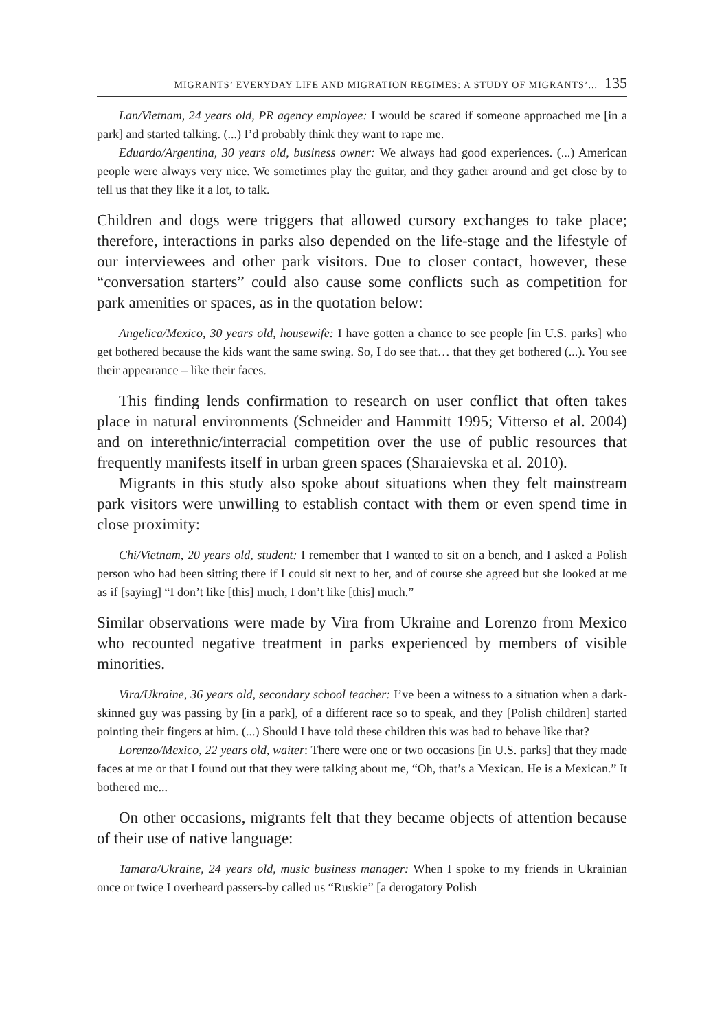MIGRANTS’ EVERYDAY LIFE AND MIGRATION REGIMES: A STUDY OF MIGRANTS’... 135
Lan/Vietnam, 24 years old, PR agency employee: I would be scared if someone approached me [in a park] and started talking. (...) I’d probably think they want to rape me.
Eduardo/Argentina, 30 years old, business owner: We always had good experiences. (...) American people were always very nice. We sometimes play the guitar, and they gather around and get close by to tell us that they like it a lot, to talk.
Children and dogs were triggers that allowed cursory exchanges to take place; therefore, interactions in parks also depended on the life-stage and the lifestyle of our interviewees and other park visitors. Due to closer contact, however, these “conversation starters” could also cause some conflicts such as competition for park amenities or spaces, as in the quotation below:
Angelica/Mexico, 30 years old, housewife: I have gotten a chance to see people [in U.S. parks] who get bothered because the kids want the same swing. So, I do see that… that they get bothered (...). You see their appearance – like their faces.
This finding lends confirmation to research on user conflict that often takes place in natural environments (Schneider and Hammitt 1995; Vitterso et al. 2004) and on interethnic/interracial competition over the use of public resources that frequently manifests itself in urban green spaces (Sharaievska et al. 2010).
Migrants in this study also spoke about situations when they felt mainstream park visitors were unwilling to establish contact with them or even spend time in close proximity:
Chi/Vietnam, 20 years old, student: I remember that I wanted to sit on a bench, and I asked a Polish person who had been sitting there if I could sit next to her, and of course she agreed but she looked at me as if [saying] “I don’t like [this] much, I don’t like [this] much.”
Similar observations were made by Vira from Ukraine and Lorenzo from Mexico who recounted negative treatment in parks experienced by members of visible minorities.
Vira/Ukraine, 36 years old, secondary school teacher: I’ve been a witness to a situation when a dark-skinned guy was passing by [in a park], of a different race so to speak, and they [Polish children] started pointing their fingers at him. (...) Should I have told these children this was bad to behave like that?
Lorenzo/Mexico, 22 years old, waiter: There were one or two occasions [in U.S. parks] that they made faces at me or that I found out that they were talking about me, “Oh, that’s a Mexican. He is a Mexican.” It bothered me...
On other occasions, migrants felt that they became objects of attention because of their use of native language:
Tamara/Ukraine, 24 years old, music business manager: When I spoke to my friends in Ukrainian once or twice I overheard passers-by called us “Ruskie” [a derogatory Polish